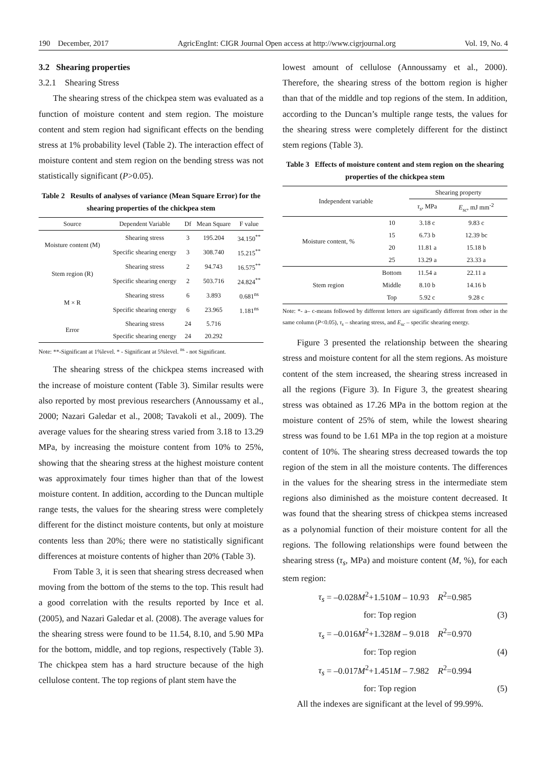190 December, 2017 AgricEngInt: CIGR Journal Open access at http://www.cigrjournal.org Vol. 19, No. 4
3.2 Shearing properties
3.2.1 Shearing Stress
The shearing stress of the chickpea stem was evaluated as a function of moisture content and stem region. The moisture content and stem region had significant effects on the bending stress at 1% probability level (Table 2). The interaction effect of moisture content and stem region on the bending stress was not statistically significant (P>0.05).
Table 2 Results of analyses of variance (Mean Square Error) for the shearing properties of the chickpea stem
| Source | Dependent Variable | Df | Mean Square | F value |
| --- | --- | --- | --- | --- |
| Moisture content (M) | Shearing stress | 3 | 195.204 | 34.150<sup>**</sup> |
| | Specific shearing energy | 3 | 308.740 | 15.215<sup>**</sup> |
| Stem region (R) | Shearing stress | 2 | 94.743 | 16.575<sup>**</sup> |
| | Specific shearing energy | 2 | 503.716 | 24.824<sup>**</sup> |
| M × R | Shearing stress | 6 | 3.893 | 0.681<sup>ns</sup> |
| | Specific shearing energy | 6 | 23.965 | 1.181<sup>ns</sup> |
| Error | Shearing stress | 24 | 5.716 | |
| | Specific shearing energy | 24 | 20.292 | |
Note: **-Significant at 1%level. * - Significant at 5%level. <sup>ns</sup> - not Significant.
The shearing stress of the chickpea stems increased with the increase of moisture content (Table 3). Similar results were also reported by most previous researchers (Annoussamy et al., 2000; Nazari Galedar et al., 2008; Tavakoli et al., 2009). The average values for the shearing stress varied from 3.18 to 13.29 MPa, by increasing the moisture content from 10% to 25%, showing that the shearing stress at the highest moisture content was approximately four times higher than that of the lowest moisture content. In addition, according to the Duncan multiple range tests, the values for the shearing stress were completely different for the distinct moisture contents, but only at moisture contents less than 20%; there were no statistically significant differences at moisture contents of higher than 20% (Table 3).
From Table 3, it is seen that shearing stress decreased when moving from the bottom of the stems to the top. This result had a good correlation with the results reported by Ince et al. (2005), and Nazari Galedar et al. (2008). The average values for the shearing stress were found to be 11.54, 8.10, and 5.90 MPa for the bottom, middle, and top regions, respectively (Table 3). The chickpea stem has a hard structure because of the high cellulose content. The top regions of plant stem have the
lowest amount of cellulose (Annoussamy et al., 2000). Therefore, the shearing stress of the bottom region is higher than that of the middle and top regions of the stem. In addition, according to the Duncan’s multiple range tests, the values for the shearing stress were completely different for the distinct stem regions (Table 3).
Table 3 Effects of moisture content and stem region on the shearing properties of the chickpea stem
| Independent variable | | Shearing property | |
| --- | --- | --- | --- |
| | | τ<sub>s</sub> , MPa | E<sub>sc</sub> , mJ mm<sup>-2</sup> |
| Moisture content, % | 10 | 3.18 c | 9.83 c |
| | 15 | 6.73 b | 12.39 bc |
| | 20 | 11.81 a | 15.18 b |
| | 25 | 13.29 a | 23.33 a |
| Stem region | Bottom | 11.54 a | 22.11 a |
| | Middle | 8.10 b | 14.16 b |
| | Top | 5.92 c | 9.28 c |
Note: *- a– c-means followed by different letters are significantly different from other in the same column (P<0.05), τ<sub>s</sub> – shearing stress, and E<sub>sc</sub> – specific shearing energy.
Figure 3 presented the relationship between the shearing stress and moisture content for all the stem regions. As moisture content of the stem increased, the shearing stress increased in all the regions (Figure 3). In Figure 3, the greatest shearing stress was obtained as 17.26 MPa in the bottom region at the moisture content of 25% of stem, while the lowest shearing stress was found to be 1.61 MPa in the top region at a moisture content of 10%. The shearing stress decreased towards the top region of the stem in all the moisture contents. The differences in the values for the shearing stress in the intermediate stem regions also diminished as the moisture content decreased. It was found that the shearing stress of chickpea stems increased as a polynomial function of their moisture content for all the regions. The following relationships were found between the shearing stress (τ<sub>s</sub>, MPa) and moisture content (M, %), for each stem region:
τ<sub>s</sub> = –0.028M<sup>2</sup>+1.510M – 10.93 R<sup>2</sup>=0.985
for: Top region (3)
τ<sub>s</sub> = –0.016M<sup>2</sup>+1.328M – 9.018 R<sup>2</sup>=0.970
for: Top region (4)
τ<sub>s</sub> = –0.017M<sup>2</sup>+1.451M – 7.982 R<sup>2</sup>=0.994
for: Top region (5)
All the indexes are significant at the level of 99.99%.